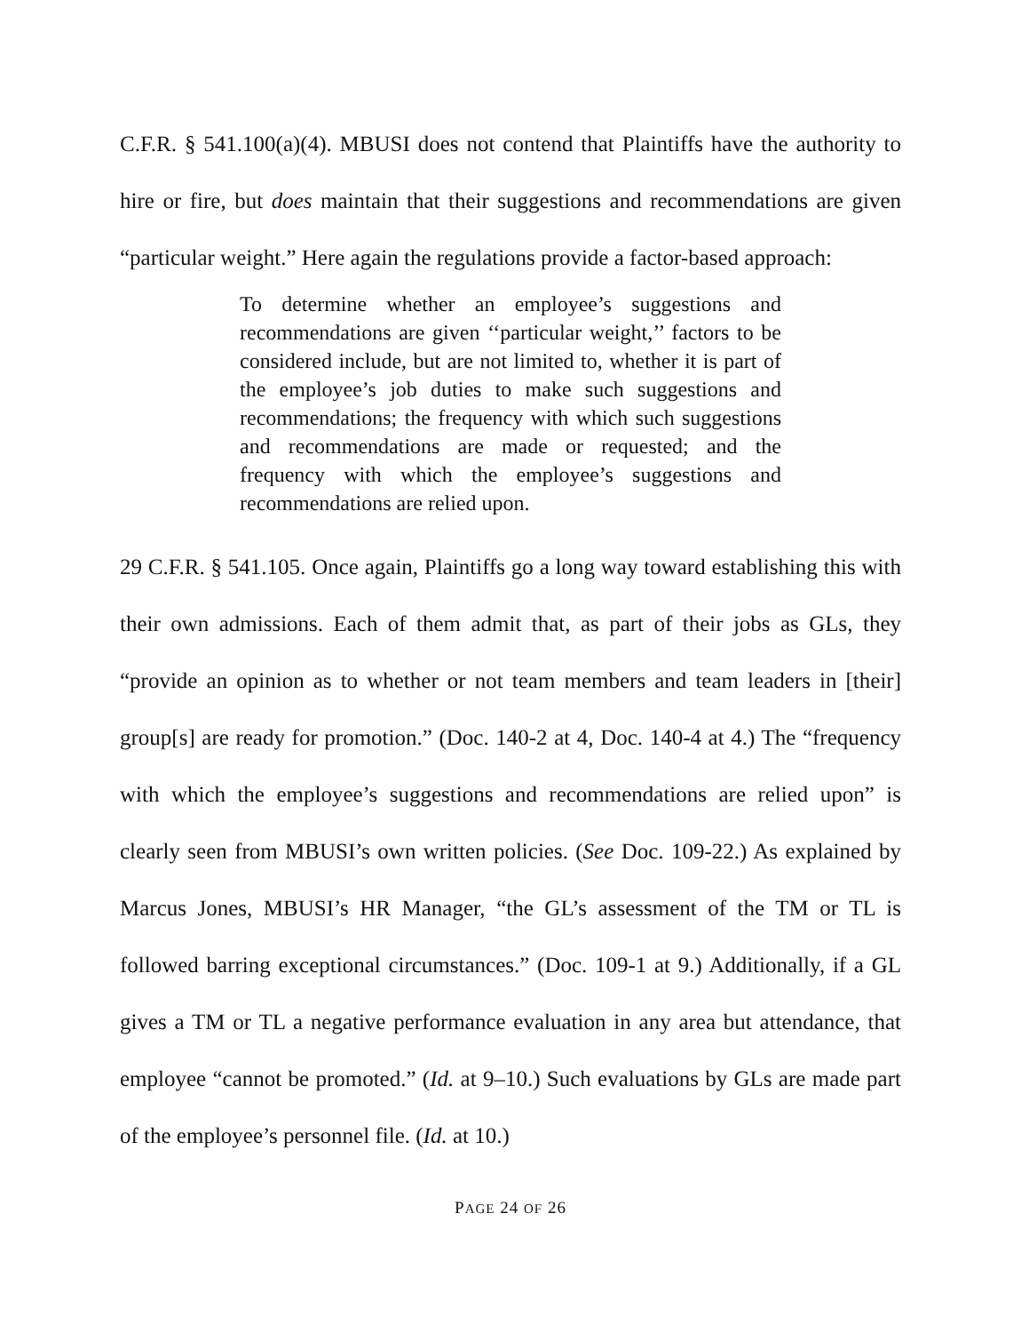C.F.R. § 541.100(a)(4). MBUSI does not contend that Plaintiffs have the authority to hire or fire, but does maintain that their suggestions and recommendations are given “particular weight.” Here again the regulations provide a factor-based approach:
To determine whether an employee’s suggestions and recommendations are given ‘‘particular weight,’’ factors to be considered include, but are not limited to, whether it is part of the employee’s job duties to make such suggestions and recommendations; the frequency with which such suggestions and recommendations are made or requested; and the frequency with which the employee’s suggestions and recommendations are relied upon.
29 C.F.R. § 541.105. Once again, Plaintiffs go a long way toward establishing this with their own admissions. Each of them admit that, as part of their jobs as GLs, they “provide an opinion as to whether or not team members and team leaders in [their] group[s] are ready for promotion.” (Doc. 140-2 at 4, Doc. 140-4 at 4.) The “frequency with which the employee’s suggestions and recommendations are relied upon” is clearly seen from MBUSI’s own written policies. (See Doc. 109-22.) As explained by Marcus Jones, MBUSI’s HR Manager, “the GL’s assessment of the TM or TL is followed barring exceptional circumstances.” (Doc. 109-1 at 9.) Additionally, if a GL gives a TM or TL a negative performance evaluation in any area but attendance, that employee “cannot be promoted.” (Id. at 9–10.) Such evaluations by GLs are made part of the employee’s personnel file. (Id. at 10.)
PAGE 24 OF 26